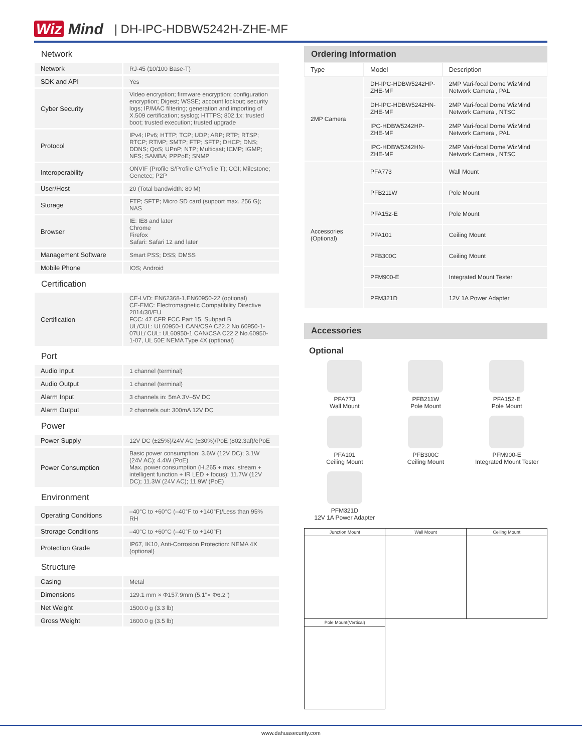Wiz Mind | DH-IPC-HDBW5242H-ZHE-MF
Network
| Network | RJ-45 (10/100 Base-T) |
| SDK and API | Yes |
| Cyber Security | Video encryption; firmware encryption; configuration encryption; Digest; WSSE; account lockout; security logs; IP/MAC filtering; generation and importing of X.509 certification; syslog; HTTPS; 802.1x; trusted boot; trusted execution; trusted upgrade |
| Protocol | IPv4; IPv6; HTTP; TCP; UDP; ARP; RTP; RTSP; RTCP; RTMP; SMTP; FTP; SFTP; DHCP; DNS; DDNS; QoS; UPnP; NTP; Multicast; ICMP; IGMP; NFS; SAMBA; PPPoE; SNMP |
| Interoperability | ONVIF (Profile S/Profile G/Profile T); CGI; Milestone; Genetec; P2P |
| User/Host | 20 (Total bandwidth: 80 M) |
| Storage | FTP; SFTP; Micro SD card (support max. 256 G); NAS |
| Browser | IE: IE8 and later Chrome Firefox Safari: Safari 12 and later |
| Management Software | Smart PSS; DSS; DMSS |
| Mobile Phone | IOS; Android |
Certification
| Certification | CE-LVD: EN62368-1,EN60950-22 (optional) CE-EMC: Electromagnetic Compatibility Directive 2014/30/EU FCC: 47 CFR FCC Part 15, Subpart B UL/CUL: UL60950-1 CAN/CSA C22.2 No.60950-1-07UL/ CUL: UL60950-1 CAN/CSA C22.2 No.60950-1-07, UL 50E NEMA Type 4X (optional) |
Port
| Audio Input | 1 channel (terminal) |
| Audio Output | 1 channel (terminal) |
| Alarm Input | 3 channels in: 5mA 3V–5V DC |
| Alarm Output | 2 channels out: 300mA 12V DC |
Power
| Power Supply | 12V DC (±25%)/24V AC (±30%)/PoE (802.3af)/ePoE |
| Power Consumption | Basic power consumption: 3.6W (12V DC); 3.1W (24V AC); 4.4W (PoE) Max. power consumption (H.265 + max. stream + intelligent function + IR LED + focus): 11.7W (12V DC); 11.3W (24V AC); 11.9W (PoE) |
Environment
| Operating Conditions | –40°C to +60°C (–40°F to +140°F)/Less than 95% RH |
| Strorage Conditions | –40°C to +60°C (–40°F to +140°F) |
| Protection Grade | IP67, IK10, Anti-Corrosion Protection: NEMA 4X (optional) |
Structure
| Casing | Metal |
| Dimensions | 129.1 mm × Φ157.9mm (5.1"× Φ6.2") |
| Net Weight | 1500.0 g (3.3 lb) |
| Gross Weight | 1600.0 g (3.5 lb) |
Ordering Information
| Type | Model | Description |
| --- | --- | --- |
| 2MP Camera | DH-IPC-HDBW5242HP-ZHE-MF | 2MP Vari-focal Dome WizMind Network Camera , PAL |
| | DH-IPC-HDBW5242HN-ZHE-MF | 2MP Vari-focal Dome WizMind Network Camera , NTSC |
| | IPC-HDBW5242HP-ZHE-MF | 2MP Vari-focal Dome WizMind Network Camera , PAL |
| | IPC-HDBW5242HN-ZHE-MF | 2MP Vari-focal Dome WizMind Network Camera , NTSC |
| Accessories (Optional) | PFA773 | Wall Mount |
| | PFB211W | Pole Mount |
| | PFA152-E | Pole Mount |
| | PFA101 | Ceiling Mount |
| | PFB300C | Ceiling Mount |
| | PFM900-E | Integrated Mount Tester |
| | PFM321D | 12V 1A Power Adapter |
Accessories
Optional
PFA773
Wall Mount
PFB211W
Pole Mount
PFA152-E
Pole Mount
PFA101
Ceiling Mount
PFB300C
Ceiling Mount
PFM900-E
Integrated Mount Tester
PFM321D
12V 1A Power Adapter
| Junction Mount | Wall Mount | Ceiling Mount |
| Pole Mount(Vertical) | | |
www.dahuasecurity.com